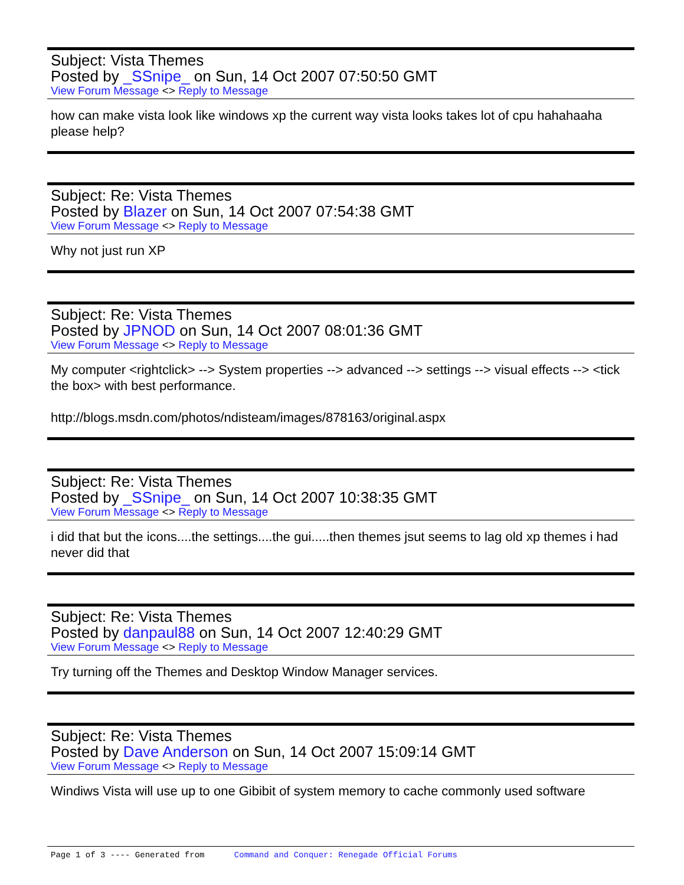Subject: Vista Themes
Posted by _SSnipe_ on Sun, 14 Oct 2007 07:50:50 GMT
View Forum Message <> Reply to Message
how can make vista look like windows xp the current way vista looks takes lot of cpu hahahaaha please help?
Subject: Re: Vista Themes
Posted by Blazer on Sun, 14 Oct 2007 07:54:38 GMT
View Forum Message <> Reply to Message
Why not just run XP
Subject: Re: Vista Themes
Posted by JPNOD on Sun, 14 Oct 2007 08:01:36 GMT
View Forum Message <> Reply to Message
My computer <rightclick> --> System properties --> advanced --> settings --> visual effects --> <tick the box> with best performance.
http://blogs.msdn.com/photos/ndisteam/images/878163/original.aspx
Subject: Re: Vista Themes
Posted by _SSnipe_ on Sun, 14 Oct 2007 10:38:35 GMT
View Forum Message <> Reply to Message
i did that but the icons....the settings....the gui.....then themes jsut seems to lag old xp themes i had never did that
Subject: Re: Vista Themes
Posted by danpaul88 on Sun, 14 Oct 2007 12:40:29 GMT
View Forum Message <> Reply to Message
Try turning off the Themes and Desktop Window Manager services.
Subject: Re: Vista Themes
Posted by Dave Anderson on Sun, 14 Oct 2007 15:09:14 GMT
View Forum Message <> Reply to Message
Windiws Vista will use up to one Gibibit of system memory to cache commonly used software
Page 1 of 3 ---- Generated from Command and Conquer: Renegade Official Forums